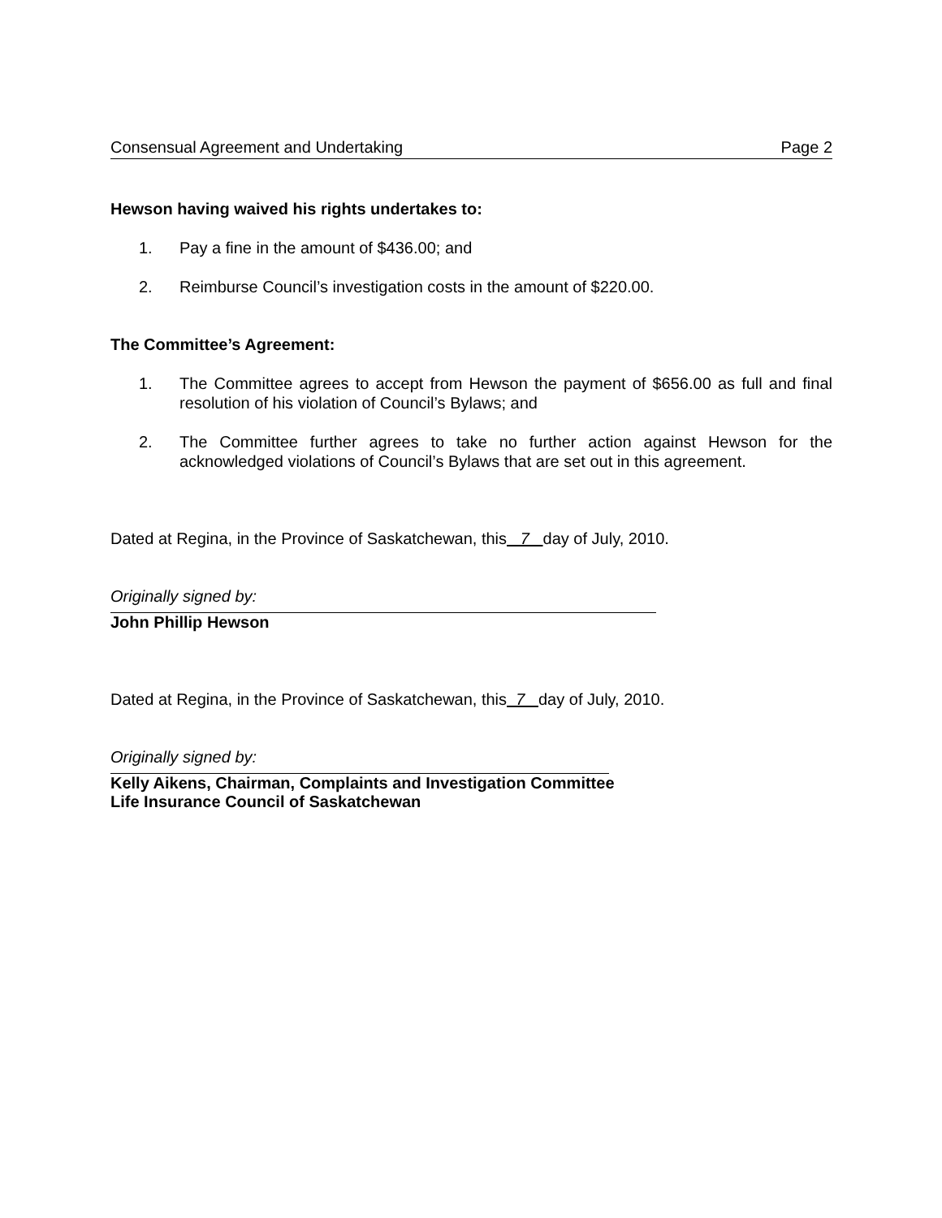Consensual Agreement and Undertaking Page 2
Hewson having waived his rights undertakes to:
1. Pay a fine in the amount of $436.00; and
2. Reimburse Council’s investigation costs in the amount of $220.00.
The Committee’s Agreement:
1. The Committee agrees to accept from Hewson the payment of $656.00 as full and final resolution of his violation of Council’s Bylaws; and
2. The Committee further agrees to take no further action against Hewson for the acknowledged violations of Council’s Bylaws that are set out in this agreement.
Dated at Regina, in the Province of Saskatchewan, this 7 day of July, 2010.
Originally signed by:
John Phillip Hewson
Dated at Regina, in the Province of Saskatchewan, this 7 day of July, 2010.
Originally signed by:
Kelly Aikens, Chairman, Complaints and Investigation Committee
Life Insurance Council of Saskatchewan